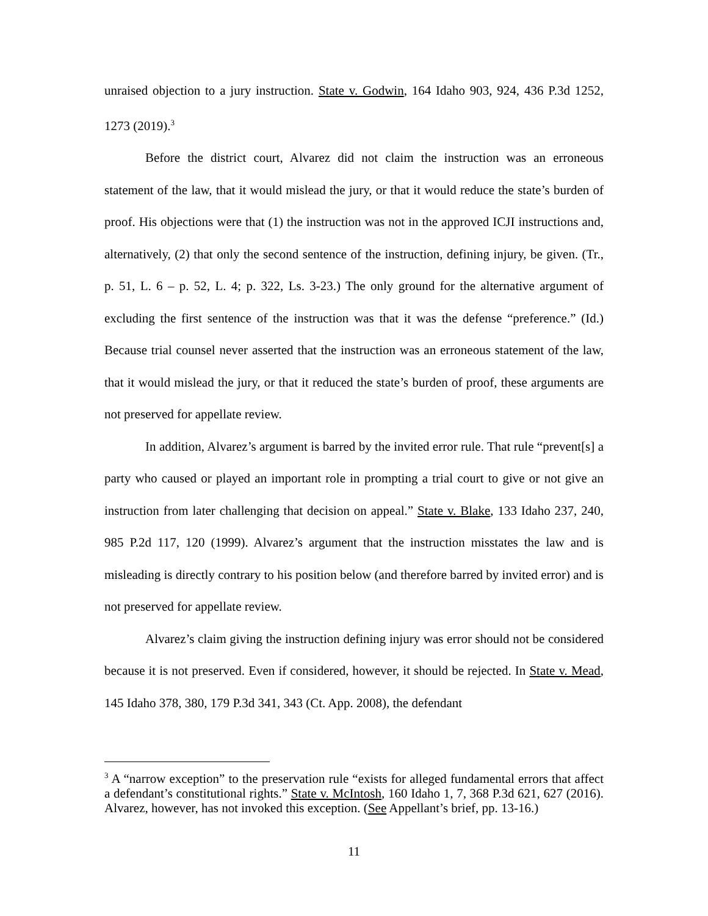unraised objection to a jury instruction. State v. Godwin, 164 Idaho 903, 924, 436 P.3d 1252, 1273 (2019).<sup>3</sup>
Before the district court, Alvarez did not claim the instruction was an erroneous statement of the law, that it would mislead the jury, or that it would reduce the state’s burden of proof. His objections were that (1) the instruction was not in the approved ICJI instructions and, alternatively, (2) that only the second sentence of the instruction, defining injury, be given. (Tr., p. 51, L. 6 – p. 52, L. 4; p. 322, Ls. 3-23.) The only ground for the alternative argument of excluding the first sentence of the instruction was that it was the defense “preference.” (Id.) Because trial counsel never asserted that the instruction was an erroneous statement of the law, that it would mislead the jury, or that it reduced the state’s burden of proof, these arguments are not preserved for appellate review.
In addition, Alvarez’s argument is barred by the invited error rule. That rule “prevent[s] a party who caused or played an important role in prompting a trial court to give or not give an instruction from later challenging that decision on appeal.” State v. Blake, 133 Idaho 237, 240, 985 P.2d 117, 120 (1999). Alvarez’s argument that the instruction misstates the law and is misleading is directly contrary to his position below (and therefore barred by invited error) and is not preserved for appellate review.
Alvarez’s claim giving the instruction defining injury was error should not be considered because it is not preserved. Even if considered, however, it should be rejected. In State v. Mead, 145 Idaho 378, 380, 179 P.3d 341, 343 (Ct. App. 2008), the defendant
<sup>3</sup> A “narrow exception” to the preservation rule “exists for alleged fundamental errors that affect a defendant’s constitutional rights.” State v. McIntosh, 160 Idaho 1, 7, 368 P.3d 621, 627 (2016). Alvarez, however, has not invoked this exception. (See Appellant’s brief, pp. 13-16.)
11